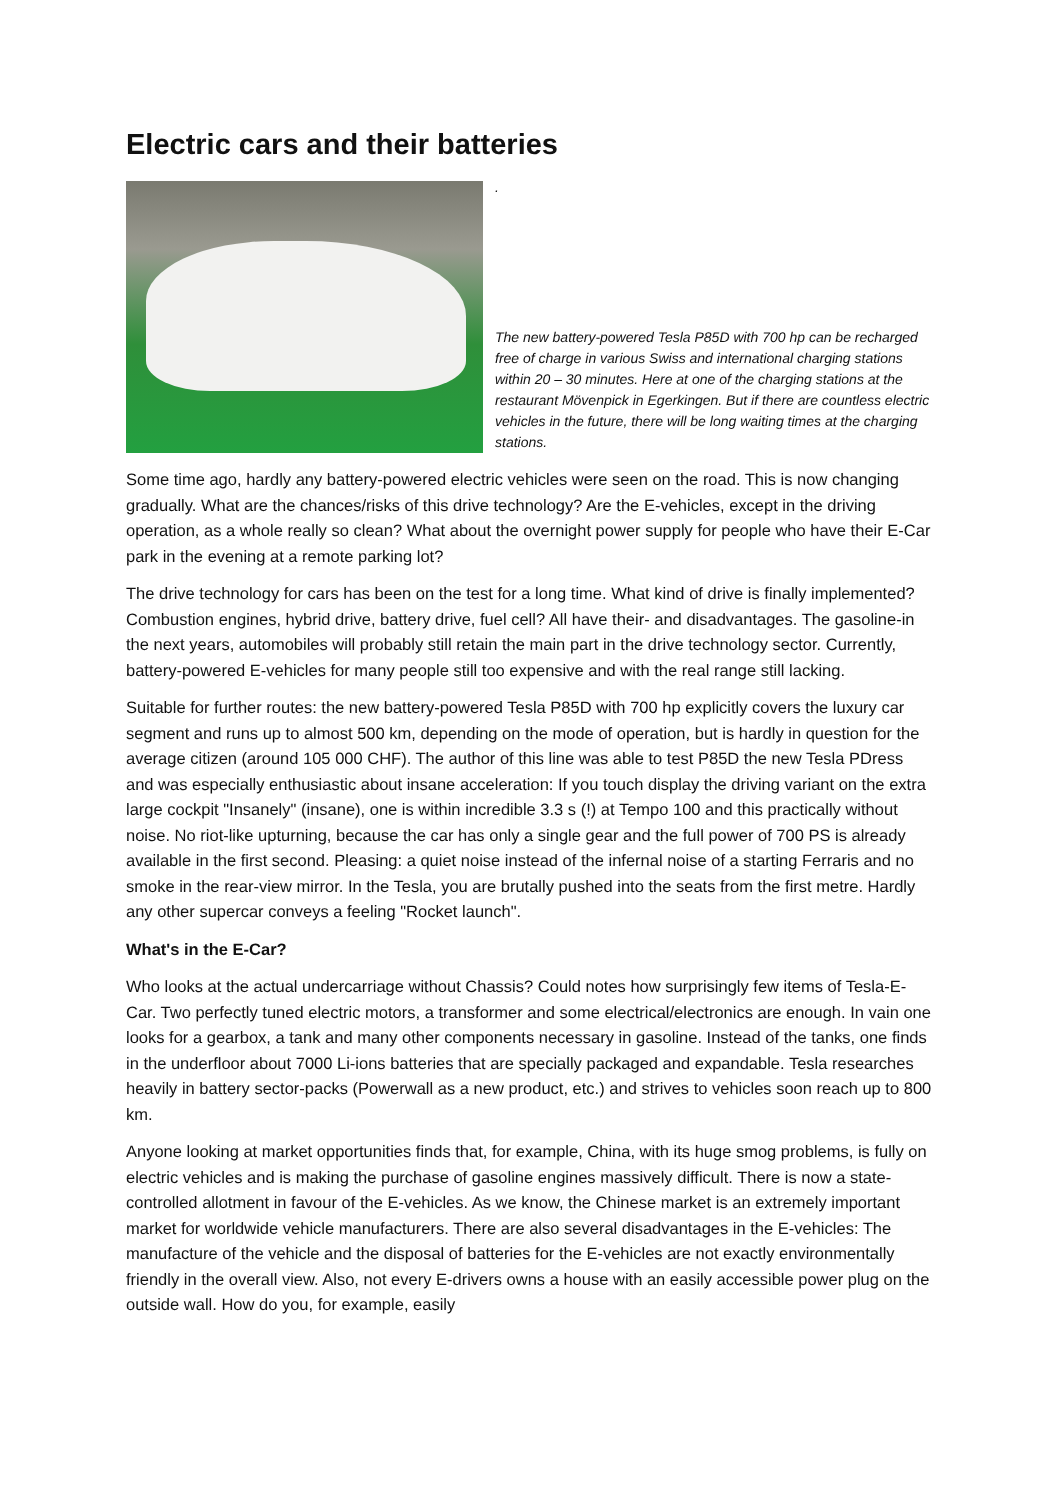Electric cars and their batteries
.
The new battery-powered Tesla P85D with 700 hp can be recharged free of charge in various Swiss and international charging stations within 20 – 30 minutes. Here at one of the charging stations at the restaurant Mövenpick in Egerkingen. But if there are countless electric vehicles in the future, there will be long waiting times at the charging stations.
Some time ago, hardly any battery-powered electric vehicles were seen on the road. This is now changing gradually. What are the chances/risks of this drive technology? Are the E-vehicles, except in the driving operation, as a whole really so clean? What about the overnight power supply for people who have their E-Car park in the evening at a remote parking lot?
The drive technology for cars has been on the test for a long time. What kind of drive is finally implemented? Combustion engines, hybrid drive, battery drive, fuel cell? All have their- and disadvantages. The gasoline-in the next years, automobiles will probably still retain the main part in the drive technology sector. Currently, battery-powered E-vehicles for many people still too expensive and with the real range still lacking.
Suitable for further routes: the new battery-powered Tesla P85D with 700 hp explicitly covers the luxury car segment and runs up to almost 500 km, depending on the mode of operation, but is hardly in question for the average citizen (around 105 000 CHF). The author of this line was able to test P85D the new Tesla PDress and was especially enthusiastic about insane acceleration: If you touch display the driving variant on the extra large cockpit "Insanely" (insane), one is within incredible 3.3 s (!) at Tempo 100 and this practically without noise. No riot-like upturning, because the car has only a single gear and the full power of 700 PS is already available in the first second. Pleasing: a quiet noise instead of the infernal noise of a starting Ferraris and no smoke in the rear-view mirror. In the Tesla, you are brutally pushed into the seats from the first metre. Hardly any other supercar conveys a feeling "Rocket launch".
What's in the E-Car?
Who looks at the actual undercarriage without Chassis? Could notes how surprisingly few items of Tesla-E-Car. Two perfectly tuned electric motors, a transformer and some electrical/electronics are enough. In vain one looks for a gearbox, a tank and many other components necessary in gasoline. Instead of the tanks, one finds in the underfloor about 7000 Li-ions batteries that are specially packaged and expandable. Tesla researches heavily in battery sector-packs (Powerwall as a new product, etc.) and strives to vehicles soon reach up to 800 km.
Anyone looking at market opportunities finds that, for example, China, with its huge smog problems, is fully on electric vehicles and is making the purchase of gasoline engines massively difficult. There is now a state-controlled allotment in favour of the E-vehicles. As we know, the Chinese market is an extremely important market for worldwide vehicle manufacturers. There are also several disadvantages in the E-vehicles: The manufacture of the vehicle and the disposal of batteries for the E-vehicles are not exactly environmentally friendly in the overall view. Also, not every E-drivers owns a house with an easily accessible power plug on the outside wall. How do you, for example, easily